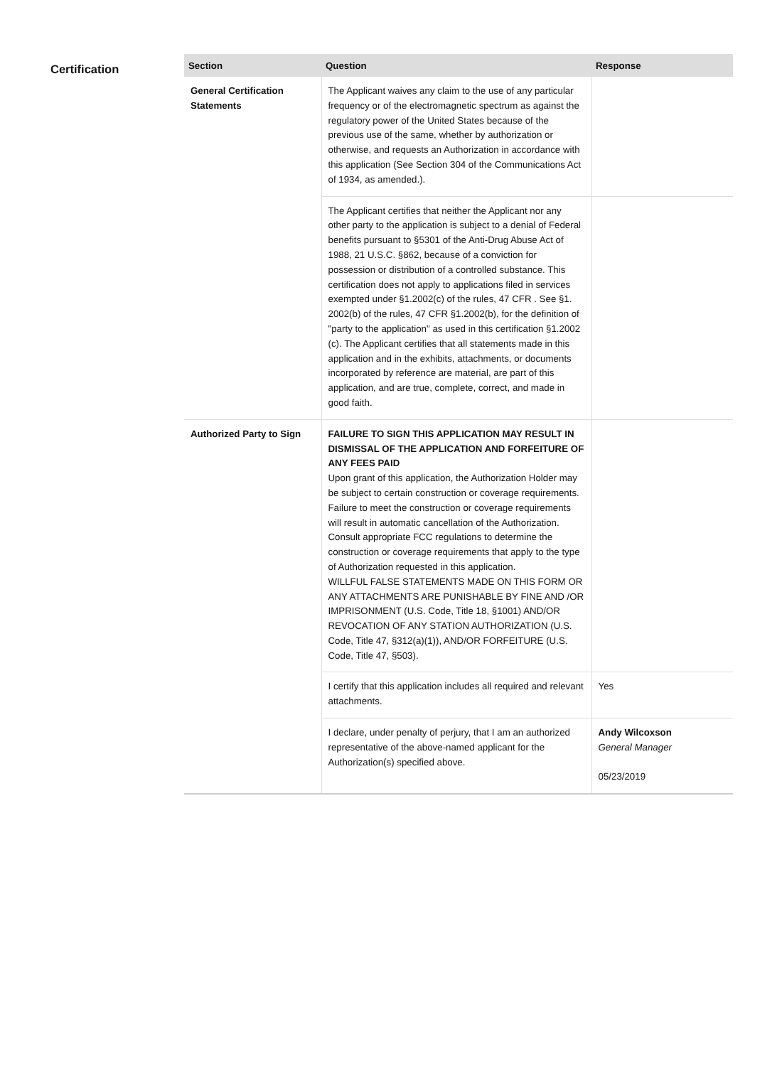Certification
| Section | Question | Response |
| --- | --- | --- |
| General Certification Statements | The Applicant waives any claim to the use of any particular frequency or of the electromagnetic spectrum as against the regulatory power of the United States because of the previous use of the same, whether by authorization or otherwise, and requests an Authorization in accordance with this application (See Section 304 of the Communications Act of 1934, as amended.). | |
| | The Applicant certifies that neither the Applicant nor any other party to the application is subject to a denial of Federal benefits pursuant to §5301 of the Anti-Drug Abuse Act of 1988, 21 U.S.C. §862, because of a conviction for possession or distribution of a controlled substance. This certification does not apply to applications filed in services exempted under §1.2002(c) of the rules, 47 CFR . See §1. 2002(b) of the rules, 47 CFR §1.2002(b), for the definition of "party to the application" as used in this certification §1.2002 (c). The Applicant certifies that all statements made in this application and in the exhibits, attachments, or documents incorporated by reference are material, are part of this application, and are true, complete, correct, and made in good faith. | |
| Authorized Party to Sign | FAILURE TO SIGN THIS APPLICATION MAY RESULT IN DISMISSAL OF THE APPLICATION AND FORFEITURE OF ANY FEES PAID Upon grant of this application, the Authorization Holder may be subject to certain construction or coverage requirements. Failure to meet the construction or coverage requirements will result in automatic cancellation of the Authorization. Consult appropriate FCC regulations to determine the construction or coverage requirements that apply to the type of Authorization requested in this application. WILLFUL FALSE STATEMENTS MADE ON THIS FORM OR ANY ATTACHMENTS ARE PUNISHABLE BY FINE AND /OR IMPRISONMENT (U.S. Code, Title 18, §1001) AND/OR REVOCATION OF ANY STATION AUTHORIZATION (U.S. Code, Title 47, §312(a)(1)), AND/OR FORFEITURE (U.S. Code, Title 47, §503). | |
| | I certify that this application includes all required and relevant attachments. | Yes |
| | I declare, under penalty of perjury, that I am an authorized representative of the above-named applicant for the Authorization(s) specified above. | Andy Wilcoxson General Manager 05/23/2019 |